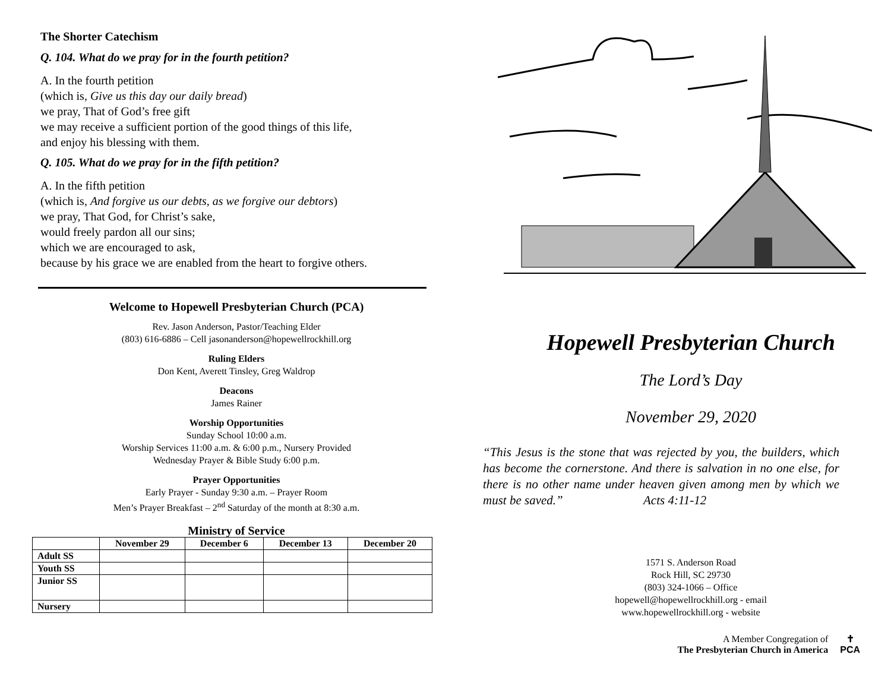The Shorter Catechism
Q. 104. What do we pray for in the fourth petition?
A. In the fourth petition
(which is, Give us this day our daily bread)
we pray, That of God’s free gift
we may receive a sufficient portion of the good things of this life,
and enjoy his blessing with them.
Q. 105. What do we pray for in the fifth petition?
A. In the fifth petition
(which is, And forgive us our debts, as we forgive our debtors)
we pray, That God, for Christ’s sake,
would freely pardon all our sins;
which we are encouraged to ask,
because by his grace we are enabled from the heart to forgive others.
Welcome to Hopewell Presbyterian Church (PCA)
Rev. Jason Anderson, Pastor/Teaching Elder
(803) 616-6886 – Cell jasonanderson@hopewellrockhill.org
Ruling Elders
Don Kent, Averett Tinsley, Greg Waldrop
Deacons
James Rainer
Worship Opportunities
Sunday School 10:00 a.m.
Worship Services 11:00 a.m. & 6:00 p.m., Nursery Provided
Wednesday Prayer & Bible Study 6:00 p.m.
Prayer Opportunities
Early Prayer - Sunday 9:30 a.m. – Prayer Room
Men’s Prayer Breakfast – 2<sup>nd</sup> Saturday of the month at 8:30 a.m.
Ministry of Service
| | November 29 | December 6 | December 13 | December 20 |
| --- | --- | --- | --- | --- |
| Adult SS | | | | |
| Youth SS | | | | |
| Junior SS | | | | |
| Nursery | | | | |
Hopewell Presbyterian Church
The Lord’s Day
November 29, 2020
“This Jesus is the stone that was rejected by you, the builders, which has become the cornerstone. And there is salvation in no one else, for there is no other name under heaven given among men by which we must be saved.” Acts 4:11-12
1571 S. Anderson Road
Rock Hill, SC 29730
(803) 324-1066 – Office
hopewell@hopewellrockhill.org - email
www.hopewellrockhill.org - website
A Member Congregation of
The Presbyterian Church in America
✝
PCA